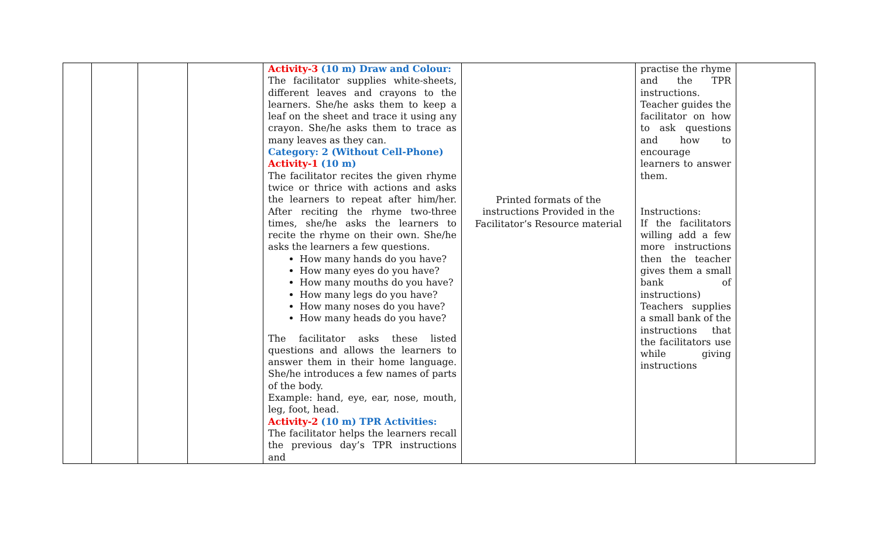| | | | | Activity-3 (10 m) Draw and Colour: The facilitator supplies white-sheets, different leaves and crayons to the learners. She/he asks them to keep a leaf on the sheet and trace it using any crayon. She/he asks them to trace as many leaves as they can. Category: 2 (Without Cell-Phone) Activity-1 (10 m) The facilitator recites the given rhyme twice or thrice with actions and asks the learners to repeat after him/her. After reciting the rhyme two-three times, she/he asks the learners to recite the rhyme on their own. She/he asks the learners a few questions. How many hands do you have? How many eyes do you have? How many mouths do you have? How many legs do you have? How many noses do you have? How many heads do you have? The facilitator asks these listed questions and allows the learners to answer them in their home language. She/he introduces a few names of parts of the body. Example: hand, eye, ear, nose, mouth, leg, foot, head. Activity-2 (10 m) TPR Activities: The facilitator helps the learners recall the previous day’s TPR instructions and | Printed formats of the instructions Provided in the Facilitator’s Resource material | practise the rhyme and the TPR instructions. Teacher guides the facilitator on how to ask questions and how to encourage learners to answer them. Instructions: If the facilitators willing add a few more instructions then the teacher gives them a small bank of instructions) Teachers supplies a small bank of the instructions that the facilitators use while giving instructions | |